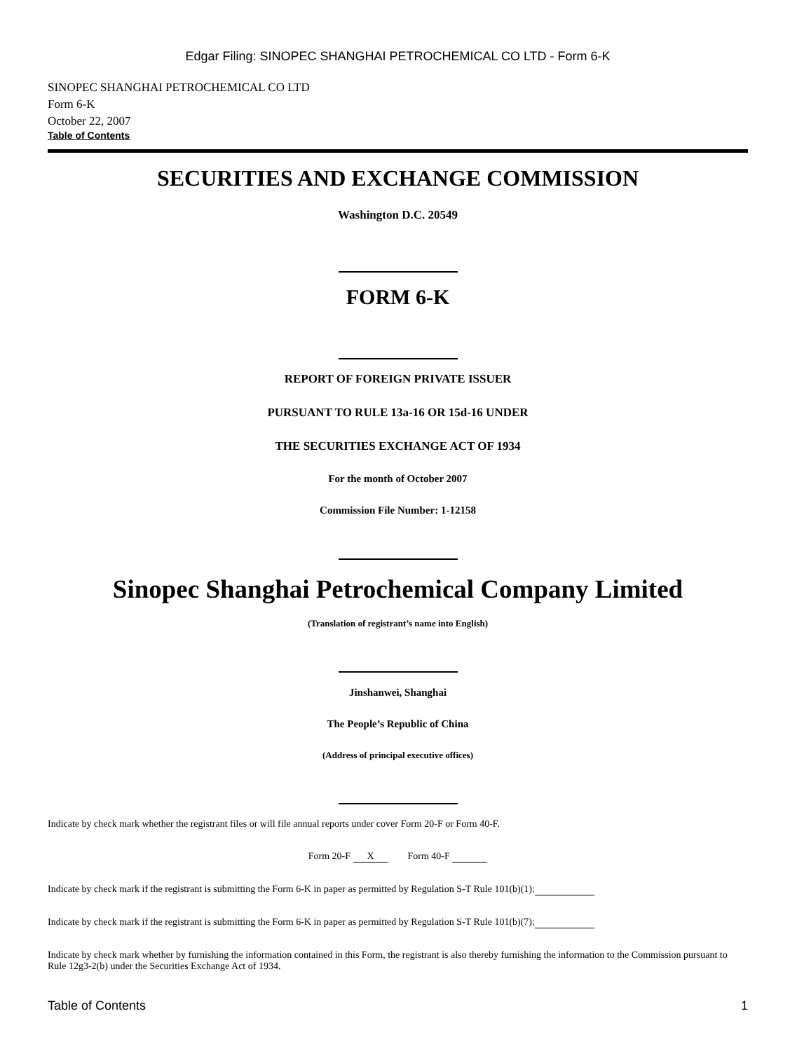Edgar Filing: SINOPEC SHANGHAI PETROCHEMICAL CO LTD - Form 6-K
SINOPEC SHANGHAI PETROCHEMICAL CO LTD
Form 6-K
October 22, 2007
Table of Contents
SECURITIES AND EXCHANGE COMMISSION
Washington D.C. 20549
FORM 6-K
REPORT OF FOREIGN PRIVATE ISSUER
PURSUANT TO RULE 13a-16 OR 15d-16 UNDER
THE SECURITIES EXCHANGE ACT OF 1934
For the month of October 2007
Commission File Number: 1-12158
Sinopec Shanghai Petrochemical Company Limited
(Translation of registrant’s name into English)
Jinshanwei, Shanghai
The People’s Republic of China
(Address of principal executive offices)
Indicate by check mark whether the registrant files or will file annual reports under cover Form 20-F or Form 40-F.
Form 20-F X Form 40-F
Indicate by check mark if the registrant is submitting the Form 6-K in paper as permitted by Regulation S-T Rule 101(b)(1):
Indicate by check mark if the registrant is submitting the Form 6-K in paper as permitted by Regulation S-T Rule 101(b)(7):
Indicate by check mark whether by furnishing the information contained in this Form, the registrant is also thereby furnishing the information to the Commission pursuant to Rule 12g3-2(b) under the Securities Exchange Act of 1934.
Table of Contents 1